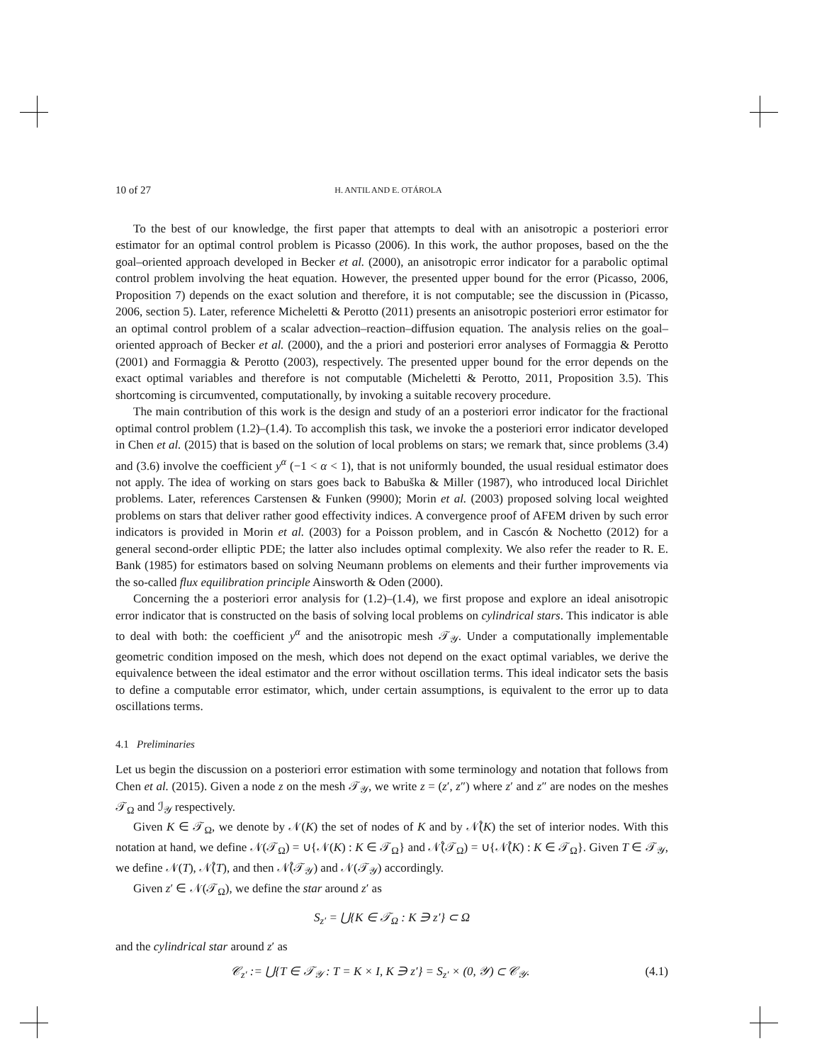10 of 27 H. ANTIL AND E. OTÁROLA
To the best of our knowledge, the first paper that attempts to deal with an anisotropic a posteriori error estimator for an optimal control problem is Picasso (2006). In this work, the author proposes, based on the the goal–oriented approach developed in Becker et al. (2000), an anisotropic error indicator for a parabolic optimal control problem involving the heat equation. However, the presented upper bound for the error (Picasso, 2006, Proposition 7) depends on the exact solution and therefore, it is not computable; see the discussion in (Picasso, 2006, section 5). Later, reference Micheletti & Perotto (2011) presents an anisotropic posteriori error estimator for an optimal control problem of a scalar advection–reaction–diffusion equation. The analysis relies on the goal–oriented approach of Becker et al. (2000), and the a priori and posteriori error analyses of Formaggia & Perotto (2001) and Formaggia & Perotto (2003), respectively. The presented upper bound for the error depends on the exact optimal variables and therefore is not computable (Micheletti & Perotto, 2011, Proposition 3.5). This shortcoming is circumvented, computationally, by invoking a suitable recovery procedure.
The main contribution of this work is the design and study of an a posteriori error indicator for the fractional optimal control problem (1.2)–(1.4). To accomplish this task, we invoke the a posteriori error indicator developed in Chen et al. (2015) that is based on the solution of local problems on stars; we remark that, since problems (3.4) and (3.6) involve the coefficient y<sup>α</sup> (−1 < α < 1), that is not uniformly bounded, the usual residual estimator does not apply. The idea of working on stars goes back to Babuška & Miller (1987), who introduced local Dirichlet problems. Later, references Carstensen & Funken (9900); Morin et al. (2003) proposed solving local weighted problems on stars that deliver rather good effectivity indices. A convergence proof of AFEM driven by such error indicators is provided in Morin et al. (2003) for a Poisson problem, and in Cascón & Nochetto (2012) for a general second-order elliptic PDE; the latter also includes optimal complexity. We also refer the reader to R. E. Bank (1985) for estimators based on solving Neumann problems on elements and their further improvements via the so-called flux equilibration principle Ainsworth & Oden (2000).
Concerning the a posteriori error analysis for (1.2)–(1.4), we first propose and explore an ideal anisotropic error indicator that is constructed on the basis of solving local problems on cylindrical stars. This indicator is able to deal with both: the coefficient y<sup>α</sup> and the anisotropic mesh 𝒯<sub>𝒴</sub>. Under a computationally implementable geometric condition imposed on the mesh, which does not depend on the exact optimal variables, we derive the equivalence between the ideal estimator and the error without oscillation terms. This ideal indicator sets the basis to define a computable error estimator, which, under certain assumptions, is equivalent to the error up to data oscillations terms.
4.1 Preliminaries
Let us begin the discussion on a posteriori error estimation with some terminology and notation that follows from Chen et al. (2015). Given a node z on the mesh 𝒯<sub>𝒴</sub>, we write z = (z′, z″) where z′ and z″ are nodes on the meshes 𝒯<sub>Ω</sub> and ℐ<sub>𝒴</sub> respectively.
Given K ∈ 𝒯<sub>Ω</sub>, we denote by 𝒩(K) the set of nodes of K and by 𝒩̊(K) the set of interior nodes. With this notation at hand, we define 𝒩(𝒯<sub>Ω</sub>) = ∪{𝒩(K) : K ∈ 𝒯<sub>Ω</sub>} and 𝒩̊(𝒯<sub>Ω</sub>) = ∪{𝒩̊(K) : K ∈ 𝒯<sub>Ω</sub>}. Given T ∈ 𝒯<sub>𝒴</sub>, we define 𝒩(T), 𝒩̊(T), and then 𝒩̊(𝒯<sub>𝒴</sub>) and 𝒩(𝒯<sub>𝒴</sub>) accordingly.
Given z′ ∈ 𝒩(𝒯<sub>Ω</sub>), we define the star around z′ as
S<sub>z′</sub> = ⋃{K ∈ 𝒯<sub>Ω</sub> : K ∋ z′} ⊂ Ω
and the cylindrical star around z′ as
𝒞<sub>z′</sub> := ⋃{T ∈ 𝒯<sub>𝒴</sub> : T = K × I, K ∋ z′} = S<sub>z′</sub> × (0, 𝒴) ⊂ 𝒞<sub>𝒴</sub>. (4.1)